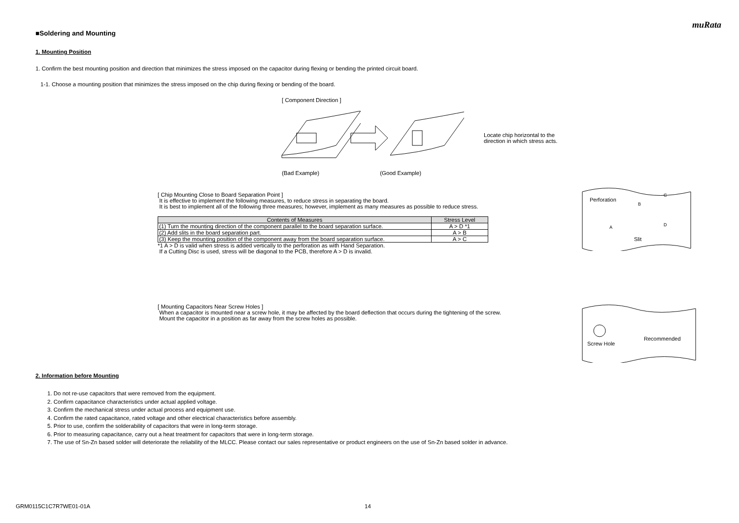muRata
■Soldering and Mounting
1. Mounting Position
1. Confirm the best mounting position and direction that minimizes the stress imposed on the capacitor during flexing or bending the printed circuit board.
1-1. Choose a mounting position that minimizes the stress imposed on the chip during flexing or bending of the board.
[ Component Direction ]
Locate chip horizontal to the
direction in which stress acts.
(Bad Example) (Good Example)
[ Chip Mounting Close to Board Separation Point ]
It is effective to implement the following measures, to reduce stress in separating the board.
It is best to implement all of the following three measures; however, implement as many measures as possible to reduce stress.
| Contents of Measures | Stress Level |
| --- | --- |
| (1) Turn the mounting direction of the component parallel to the board separation surface. | A > D *1 |
| (2) Add slits in the board separation part. | A > B |
| (3) Keep the mounting position of the component away from the board separation surface. | A > C |
*1 A > D is valid when stress is added vertically to the perforation as with Hand Separation.
If a Cutting Disc is used, stress will be diagonal to the PCB, therefore A > D is invalid.
Perforation
Slit
A
B
C
D
[ Mounting Capacitors Near Screw Holes ]
When a capacitor is mounted near a screw hole, it may be affected by the board deflection that occurs during the tightening of the screw.
Mount the capacitor in a position as far away from the screw holes as possible.
Screw Hole
Recommended
2. Information before Mounting
1. Do not re-use capacitors that were removed from the equipment.
2. Confirm capacitance characteristics under actual applied voltage.
3. Confirm the mechanical stress under actual process and equipment use.
4. Confirm the rated capacitance, rated voltage and other electrical characteristics before assembly.
5. Prior to use, confirm the solderability of capacitors that were in long-term storage.
6. Prior to measuring capacitance, carry out a heat treatment for capacitors that were in long-term storage.
7. The use of Sn-Zn based solder will deteriorate the reliability of the MLCC. Please contact our sales representative or product engineers on the use of Sn-Zn based solder in advance.
GRM0115C1C7R7WE01-01A 14